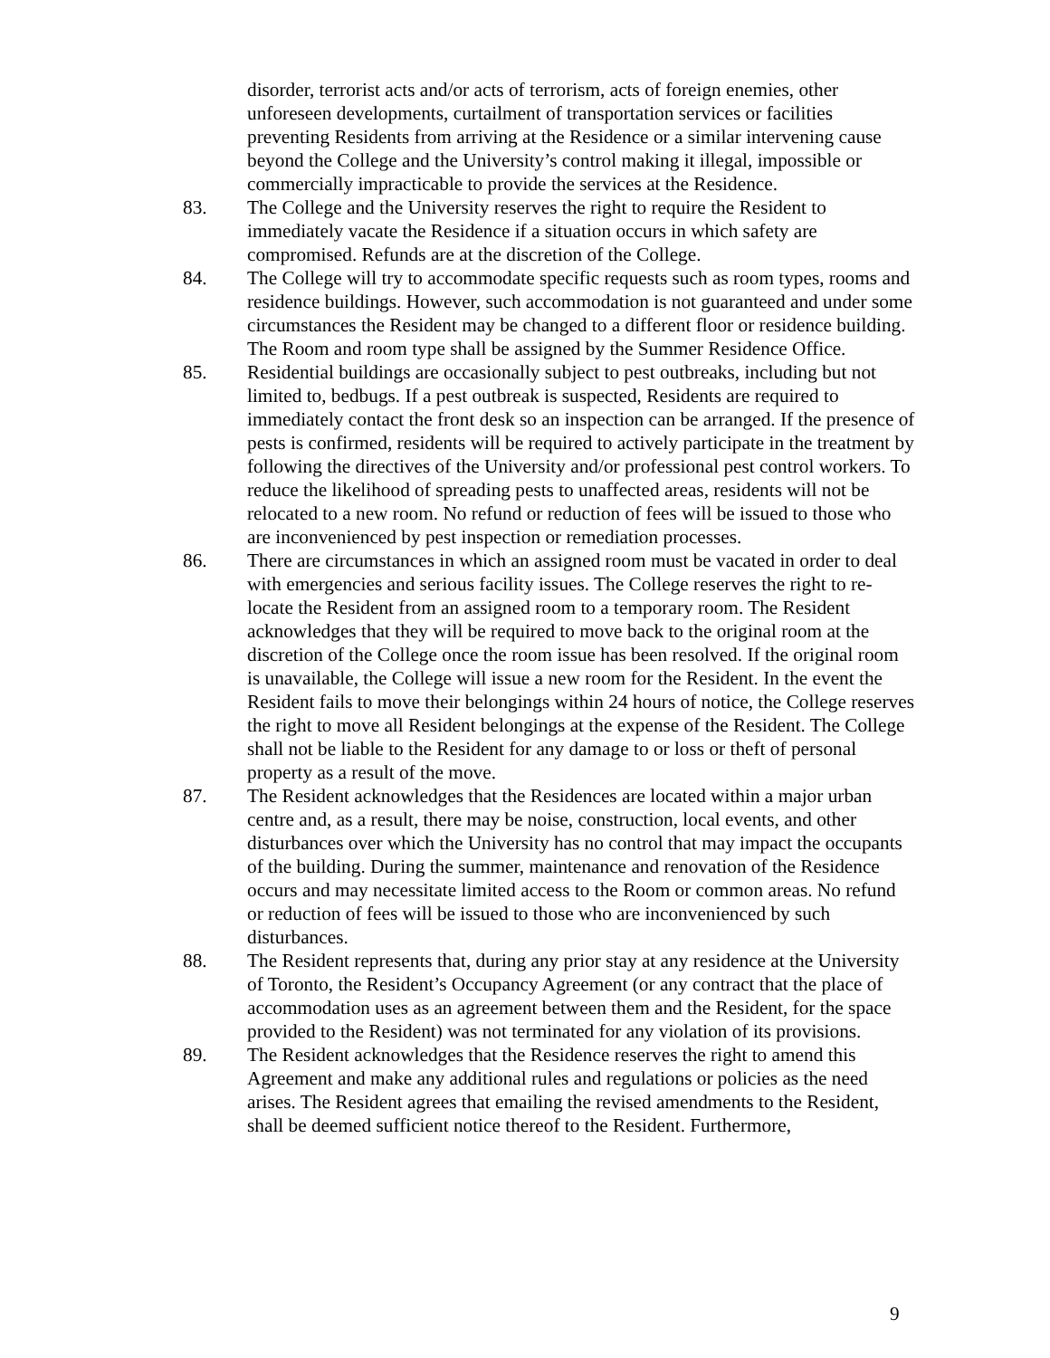disorder, terrorist acts and/or acts of terrorism, acts of foreign enemies, other unforeseen developments, curtailment of transportation services or facilities preventing Residents from arriving at the Residence or a similar intervening cause beyond the College and the University’s control making it illegal, impossible or commercially impracticable to provide the services at the Residence.
83. The College and the University reserves the right to require the Resident to immediately vacate the Residence if a situation occurs in which safety are compromised. Refunds are at the discretion of the College.
84. The College will try to accommodate specific requests such as room types, rooms and residence buildings. However, such accommodation is not guaranteed and under some circumstances the Resident may be changed to a different floor or residence building. The Room and room type shall be assigned by the Summer Residence Office.
85. Residential buildings are occasionally subject to pest outbreaks, including but not limited to, bedbugs. If a pest outbreak is suspected, Residents are required to immediately contact the front desk so an inspection can be arranged. If the presence of pests is confirmed, residents will be required to actively participate in the treatment by following the directives of the University and/or professional pest control workers. To reduce the likelihood of spreading pests to unaffected areas, residents will not be relocated to a new room. No refund or reduction of fees will be issued to those who are inconvenienced by pest inspection or remediation processes.
86. There are circumstances in which an assigned room must be vacated in order to deal with emergencies and serious facility issues. The College reserves the right to re-locate the Resident from an assigned room to a temporary room. The Resident acknowledges that they will be required to move back to the original room at the discretion of the College once the room issue has been resolved. If the original room is unavailable, the College will issue a new room for the Resident. In the event the Resident fails to move their belongings within 24 hours of notice, the College reserves the right to move all Resident belongings at the expense of the Resident. The College shall not be liable to the Resident for any damage to or loss or theft of personal property as a result of the move.
87. The Resident acknowledges that the Residences are located within a major urban centre and, as a result, there may be noise, construction, local events, and other disturbances over which the University has no control that may impact the occupants of the building. During the summer, maintenance and renovation of the Residence occurs and may necessitate limited access to the Room or common areas. No refund or reduction of fees will be issued to those who are inconvenienced by such disturbances.
88. The Resident represents that, during any prior stay at any residence at the University of Toronto, the Resident’s Occupancy Agreement (or any contract that the place of accommodation uses as an agreement between them and the Resident, for the space provided to the Resident) was not terminated for any violation of its provisions.
89. The Resident acknowledges that the Residence reserves the right to amend this Agreement and make any additional rules and regulations or policies as the need arises. The Resident agrees that emailing the revised amendments to the Resident, shall be deemed sufficient notice thereof to the Resident. Furthermore,
9